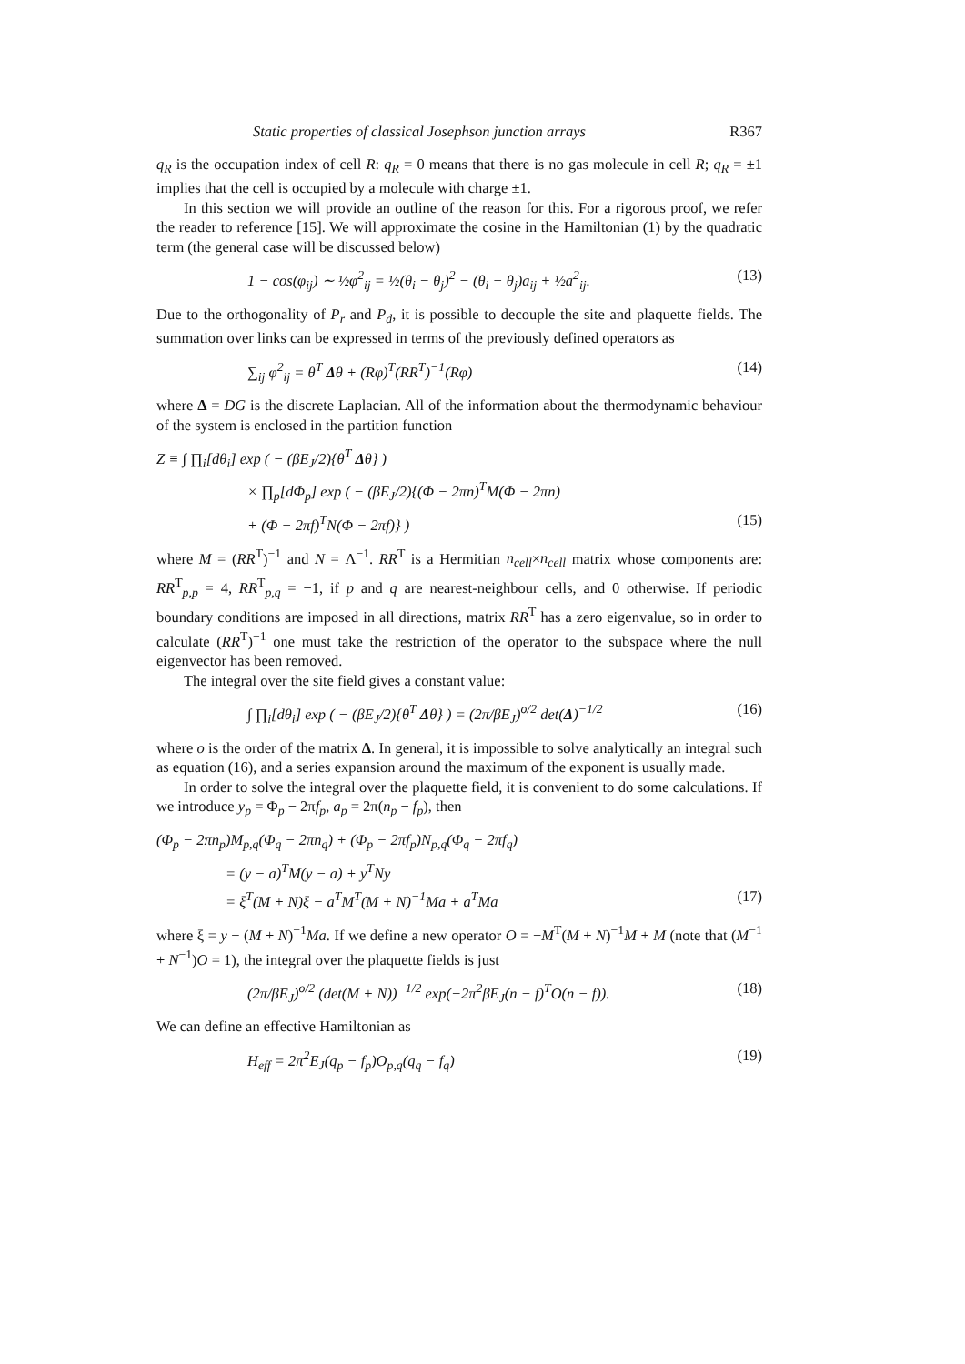Static properties of classical Josephson junction arrays R367
q<sub>R</sub> is the occupation index of cell R: q<sub>R</sub> = 0 means that there is no gas molecule in cell R; q<sub>R</sub> = ±1 implies that the cell is occupied by a molecule with charge ±1.
In this section we will provide an outline of the reason for this. For a rigorous proof, we refer the reader to reference [15]. We will approximate the cosine in the Hamiltonian (1) by the quadratic term (the general case will be discussed below)
1 − cos(φ<sub>ij</sub>) ∼ ½φ<sup>2</sup><sub>ij</sub> = ½(θ<sub>i</sub> − θ<sub>j</sub>)<sup>2</sup> − (θ<sub>i</sub> − θ<sub>j</sub>)a<sub>ij</sub> + ½a<sup>2</sup><sub>ij</sub>. (13)
Due to the orthogonality of P<sub>r</sub> and P<sub>d</sub>, it is possible to decouple the site and plaquette fields. The summation over links can be expressed in terms of the previously defined operators as
∑<sub>ij</sub> φ<sup>2</sup><sub>ij</sub> = θ<sup>T</sup> Δθ + (Rφ)<sup>T</sup>(RR<sup>T</sup>)<sup>−1</sup>(Rφ) (14)
where Δ = DG is the discrete Laplacian. All of the information about the thermodynamic behaviour of the system is enclosed in the partition function
Z ≡ ∫ ∏<sub>i</sub>[dθ<sub>i</sub>] exp ( − (βE<sub>J</sub>/2){θ<sup>T</sup> Δθ} )
× ∏<sub>p</sub>[dΦ<sub>p</sub>] exp ( − (βE<sub>J</sub>/2){(Φ − 2πn)<sup>T</sup>M(Φ − 2πn)
+ (Φ − 2πf)<sup>T</sup>N(Φ − 2πf)} ) (15)
where M = (RR<sup>T</sup>)<sup>−1</sup> and N = Λ<sup>−1</sup>. RR<sup>T</sup> is a Hermitian n<sub>cell</sub>×n<sub>cell</sub> matrix whose components are: RR<sup>T</sup><sub>p,p</sub> = 4, RR<sup>T</sup><sub>p,q</sub> = −1, if p and q are nearest-neighbour cells, and 0 otherwise. If periodic boundary conditions are imposed in all directions, matrix RR<sup>T</sup> has a zero eigenvalue, so in order to calculate (RR<sup>T</sup>)<sup>−1</sup> one must take the restriction of the operator to the subspace where the null eigenvector has been removed.
The integral over the site field gives a constant value:
∫ ∏<sub>i</sub>[dθ<sub>i</sub>] exp ( − (βE<sub>J</sub>/2){θ<sup>T</sup> Δθ} ) = (2π/βE<sub>J</sub>)<sup>o/2</sup> det(Δ)<sup>−1/2</sup> (16)
where o is the order of the matrix Δ. In general, it is impossible to solve analytically an integral such as equation (16), and a series expansion around the maximum of the exponent is usually made.
In order to solve the integral over the plaquette field, it is convenient to do some calculations. If we introduce y<sub>p</sub> = Φ<sub>p</sub> − 2πf<sub>p</sub>, a<sub>p</sub> = 2π(n<sub>p</sub> − f<sub>p</sub>), then
(Φ<sub>p</sub> − 2πn<sub>p</sub>)M<sub>p,q</sub>(Φ<sub>q</sub> − 2πn<sub>q</sub>) + (Φ<sub>p</sub> − 2πf<sub>p</sub>)N<sub>p,q</sub>(Φ<sub>q</sub> − 2πf<sub>q</sub>)
= (y − a)<sup>T</sup>M(y − a) + y<sup>T</sup>Ny
= ξ<sup>T</sup>(M + N)ξ − a<sup>T</sup>M<sup>T</sup>(M + N)<sup>−1</sup>Ma + a<sup>T</sup>Ma (17)
where ξ = y − (M + N)<sup>−1</sup>Ma. If we define a new operator O = −M<sup>T</sup>(M + N)<sup>−1</sup>M + M (note that (M<sup>−1</sup> + N<sup>−1</sup>)O = 1), the integral over the plaquette fields is just
(2π/βE<sub>J</sub>)<sup>o/2</sup> (det(M + N))<sup>−1/2</sup> exp(−2π<sup>2</sup>βE<sub>J</sub>(n − f)<sup>T</sup>O(n − f)). (18)
We can define an effective Hamiltonian as
H<sub>eff</sub> = 2π<sup>2</sup>E<sub>J</sub>(q<sub>p</sub> − f<sub>p</sub>)O<sub>p,q</sub>(q<sub>q</sub> − f<sub>q</sub>) (19)